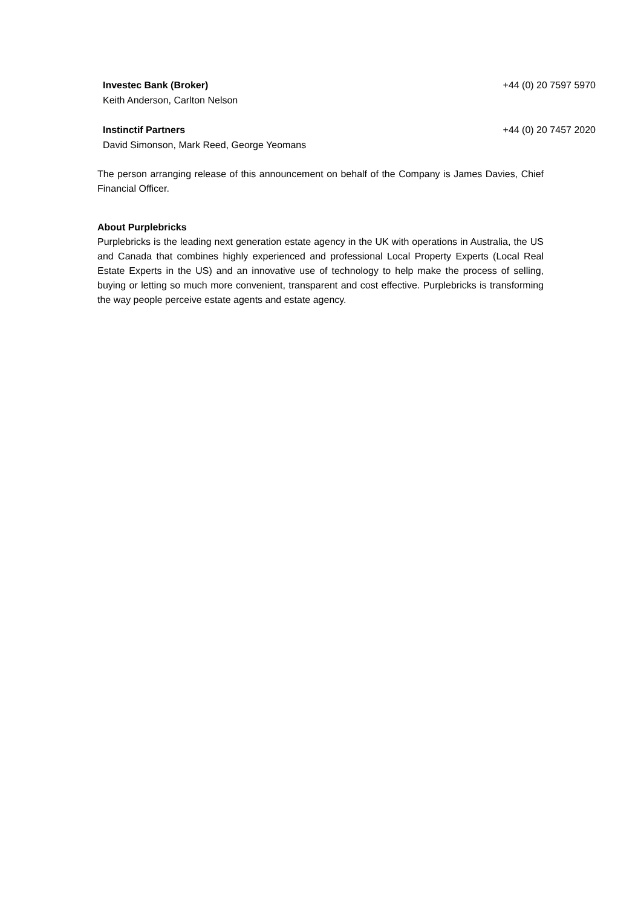Investec Bank (Broker) +44 (0) 20 7597 5970
Keith Anderson, Carlton Nelson
Instinctif Partners +44 (0) 20 7457 2020
David Simonson, Mark Reed, George Yeomans
The person arranging release of this announcement on behalf of the Company is James Davies, Chief Financial Officer.
About Purplebricks
Purplebricks is the leading next generation estate agency in the UK with operations in Australia, the US and Canada that combines highly experienced and professional Local Property Experts (Local Real Estate Experts in the US) and an innovative use of technology to help make the process of selling, buying or letting so much more convenient, transparent and cost effective. Purplebricks is transforming the way people perceive estate agents and estate agency.